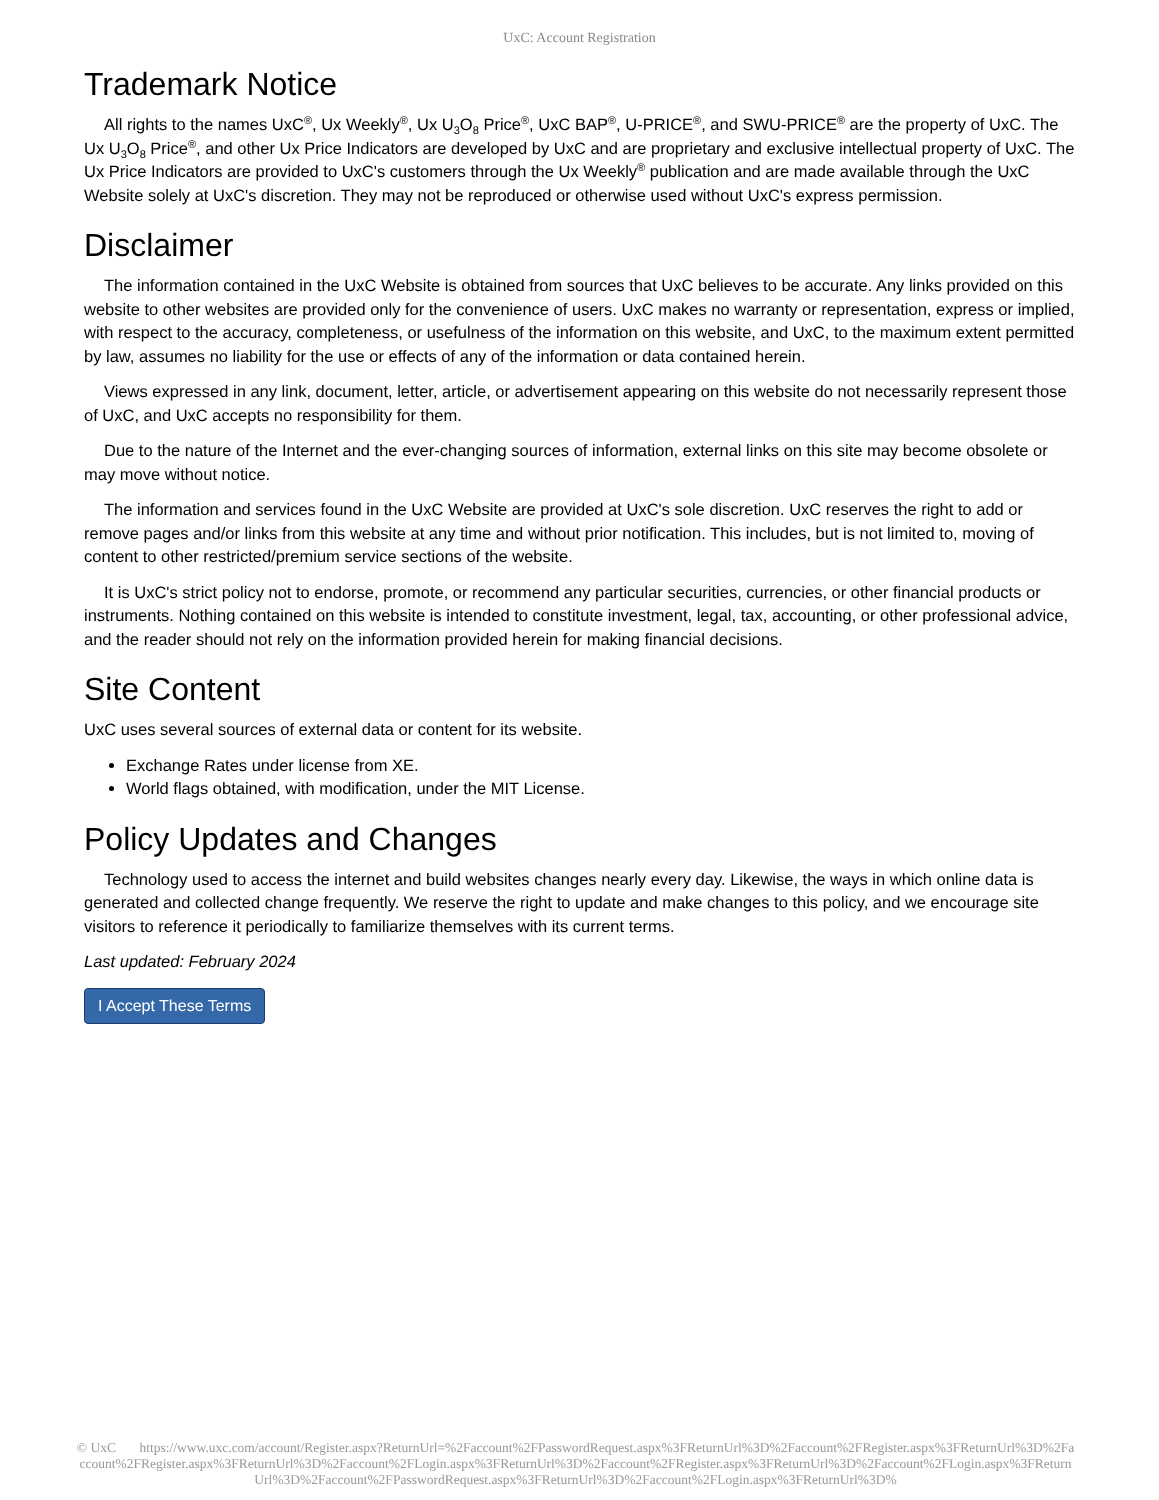UxC: Account Registration
Trademark Notice
All rights to the names UxC<sup>®</sup>, Ux Weekly<sup>®</sup>, Ux U<sub>3</sub>O<sub>8</sub> Price<sup>®</sup>, UxC BAP<sup>®</sup>, U-PRICE<sup>®</sup>, and SWU-PRICE<sup>®</sup> are the property of UxC. The Ux U<sub>3</sub>O<sub>8</sub> Price<sup>®</sup>, and other Ux Price Indicators are developed by UxC and are proprietary and exclusive intellectual property of UxC. The Ux Price Indicators are provided to UxC's customers through the Ux Weekly<sup>®</sup> publication and are made available through the UxC Website solely at UxC's discretion. They may not be reproduced or otherwise used without UxC's express permission.
Disclaimer
The information contained in the UxC Website is obtained from sources that UxC believes to be accurate. Any links provided on this website to other websites are provided only for the convenience of users. UxC makes no warranty or representation, express or implied, with respect to the accuracy, completeness, or usefulness of the information on this website, and UxC, to the maximum extent permitted by law, assumes no liability for the use or effects of any of the information or data contained herein.
Views expressed in any link, document, letter, article, or advertisement appearing on this website do not necessarily represent those of UxC, and UxC accepts no responsibility for them.
Due to the nature of the Internet and the ever-changing sources of information, external links on this site may become obsolete or may move without notice.
The information and services found in the UxC Website are provided at UxC's sole discretion. UxC reserves the right to add or remove pages and/or links from this website at any time and without prior notification. This includes, but is not limited to, moving of content to other restricted/premium service sections of the website.
It is UxC's strict policy not to endorse, promote, or recommend any particular securities, currencies, or other financial products or instruments. Nothing contained on this website is intended to constitute investment, legal, tax, accounting, or other professional advice, and the reader should not rely on the information provided herein for making financial decisions.
Site Content
UxC uses several sources of external data or content for its website.
Exchange Rates under license from XE.
World flags obtained, with modification, under the MIT License.
Policy Updates and Changes
Technology used to access the internet and build websites changes nearly every day. Likewise, the ways in which online data is generated and collected change frequently. We reserve the right to update and make changes to this policy, and we encourage site visitors to reference it periodically to familiarize themselves with its current terms.
Last updated: February 2024
I Accept These Terms
© UxC https://www.uxc.com/account/Register.aspx?ReturnUrl=%2Faccount%2FPasswordRequest.aspx%3FReturnUrl%3D%2Faccount%2FRegister.aspx%3FReturnUrl%3D%2Faccount%2FRegister.aspx%3FReturnUrl%3D%2Faccount%2FLogin.aspx%3FReturnUrl%3D%2Faccount%2FRegister.aspx%3FReturnUrl%3D%2Faccount%2FLogin.aspx%3FReturnUrl%3D%2Faccount%2FPasswordRequest.aspx%3FReturnUrl%3D%2Faccount%2FLogin.aspx%3FReturnUrl%3D%